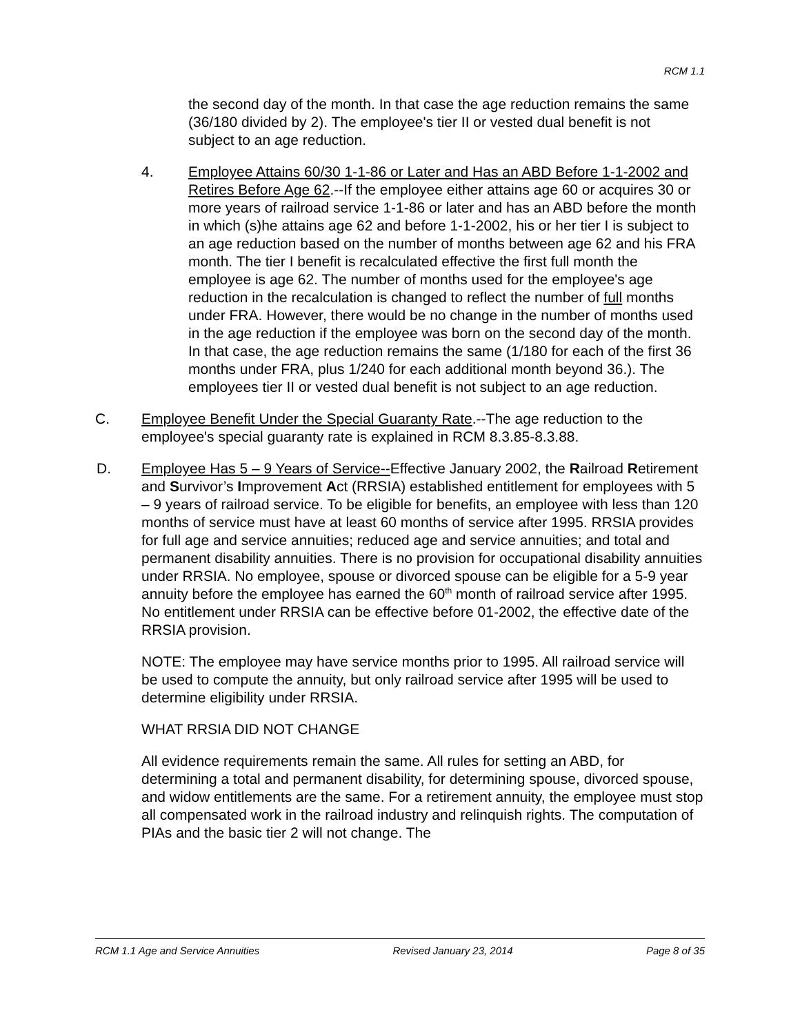RCM 1.1
the second day of the month. In that case the age reduction remains the same (36/180 divided by 2). The employee's tier II or vested dual benefit is not subject to an age reduction.
4. Employee Attains 60/30 1-1-86 or Later and Has an ABD Before 1-1-2002 and Retires Before Age 62.--If the employee either attains age 60 or acquires 30 or more years of railroad service 1-1-86 or later and has an ABD before the month in which (s)he attains age 62 and before 1-1-2002, his or her tier I is subject to an age reduction based on the number of months between age 62 and his FRA month. The tier I benefit is recalculated effective the first full month the employee is age 62. The number of months used for the employee's age reduction in the recalculation is changed to reflect the number of full months under FRA. However, there would be no change in the number of months used in the age reduction if the employee was born on the second day of the month. In that case, the age reduction remains the same (1/180 for each of the first 36 months under FRA, plus 1/240 for each additional month beyond 36.). The employees tier II or vested dual benefit is not subject to an age reduction.
C. Employee Benefit Under the Special Guaranty Rate.--The age reduction to the employee's special guaranty rate is explained in RCM 8.3.85-8.3.88.
D. Employee Has 5 – 9 Years of Service--Effective January 2002, the Railroad Retirement and Survivor’s Improvement Act (RRSIA) established entitlement for employees with 5 – 9 years of railroad service. To be eligible for benefits, an employee with less than 120 months of service must have at least 60 months of service after 1995. RRSIA provides for full age and service annuities; reduced age and service annuities; and total and permanent disability annuities. There is no provision for occupational disability annuities under RRSIA. No employee, spouse or divorced spouse can be eligible for a 5-9 year annuity before the employee has earned the 60<sup>th</sup> month of railroad service after 1995. No entitlement under RRSIA can be effective before 01-2002, the effective date of the RRSIA provision.
NOTE: The employee may have service months prior to 1995. All railroad service will be used to compute the annuity, but only railroad service after 1995 will be used to determine eligibility under RRSIA.
WHAT RRSIA DID NOT CHANGE
All evidence requirements remain the same. All rules for setting an ABD, for determining a total and permanent disability, for determining spouse, divorced spouse, and widow entitlements are the same. For a retirement annuity, the employee must stop all compensated work in the railroad industry and relinquish rights. The computation of PIAs and the basic tier 2 will not change. The
RCM 1.1 Age and Service Annuities Revised January 23, 2014 Page 8 of 35